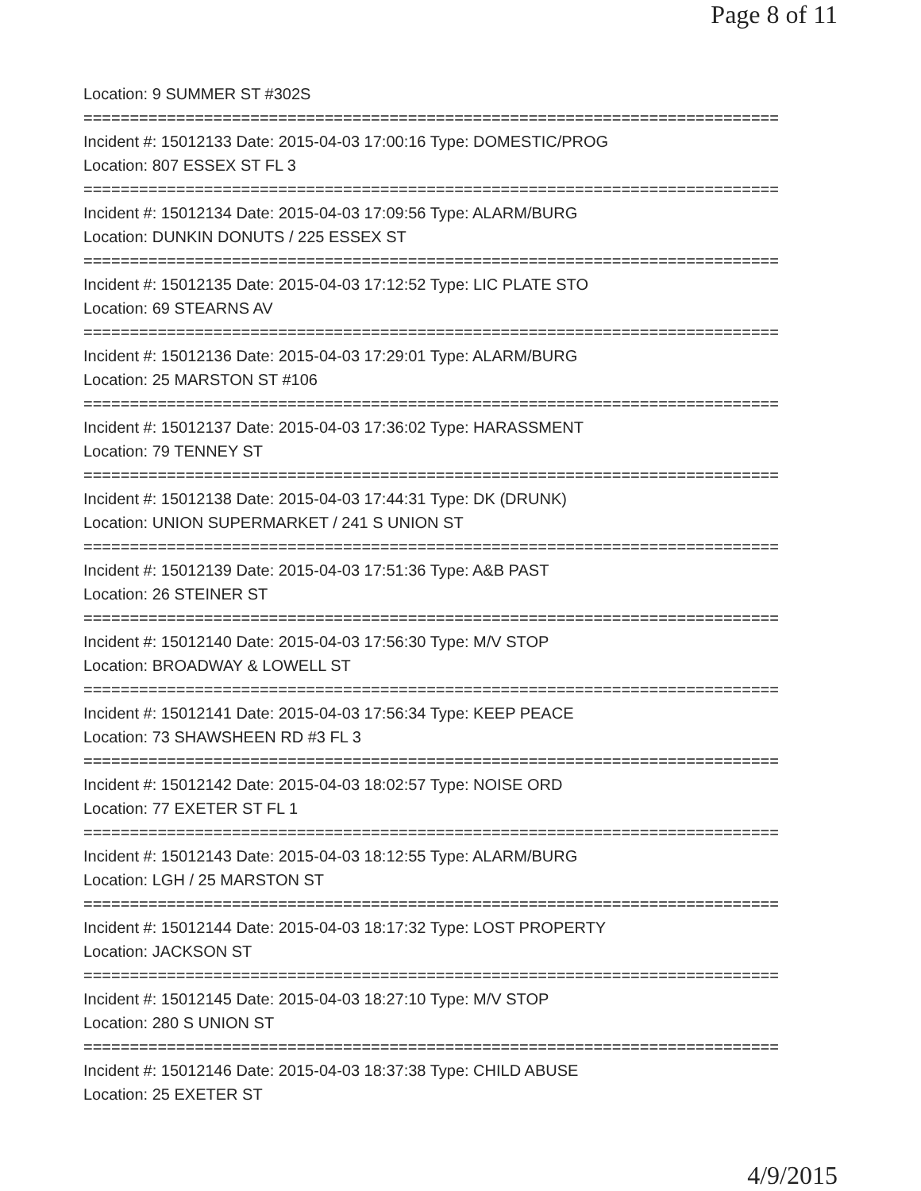Page 8 of 11
Location: 9 SUMMER ST #302S
===========================================================================
Incident #: 15012133 Date: 2015-04-03 17:00:16 Type: DOMESTIC/PROG
Location: 807 ESSEX ST FL 3
===========================================================================
Incident #: 15012134 Date: 2015-04-03 17:09:56 Type: ALARM/BURG
Location: DUNKIN DONUTS / 225 ESSEX ST
===========================================================================
Incident #: 15012135 Date: 2015-04-03 17:12:52 Type: LIC PLATE STO
Location: 69 STEARNS AV
===========================================================================
Incident #: 15012136 Date: 2015-04-03 17:29:01 Type: ALARM/BURG
Location: 25 MARSTON ST #106
===========================================================================
Incident #: 15012137 Date: 2015-04-03 17:36:02 Type: HARASSMENT
Location: 79 TENNEY ST
===========================================================================
Incident #: 15012138 Date: 2015-04-03 17:44:31 Type: DK (DRUNK)
Location: UNION SUPERMARKET / 241 S UNION ST
===========================================================================
Incident #: 15012139 Date: 2015-04-03 17:51:36 Type: A&B PAST
Location: 26 STEINER ST
===========================================================================
Incident #: 15012140 Date: 2015-04-03 17:56:30 Type: M/V STOP
Location: BROADWAY & LOWELL ST
===========================================================================
Incident #: 15012141 Date: 2015-04-03 17:56:34 Type: KEEP PEACE
Location: 73 SHAWSHEEN RD #3 FL 3
===========================================================================
Incident #: 15012142 Date: 2015-04-03 18:02:57 Type: NOISE ORD
Location: 77 EXETER ST FL 1
===========================================================================
Incident #: 15012143 Date: 2015-04-03 18:12:55 Type: ALARM/BURG
Location: LGH / 25 MARSTON ST
===========================================================================
Incident #: 15012144 Date: 2015-04-03 18:17:32 Type: LOST PROPERTY
Location: JACKSON ST
===========================================================================
Incident #: 15012145 Date: 2015-04-03 18:27:10 Type: M/V STOP
Location: 280 S UNION ST
===========================================================================
Incident #: 15012146 Date: 2015-04-03 18:37:38 Type: CHILD ABUSE
Location: 25 EXETER ST
4/9/2015